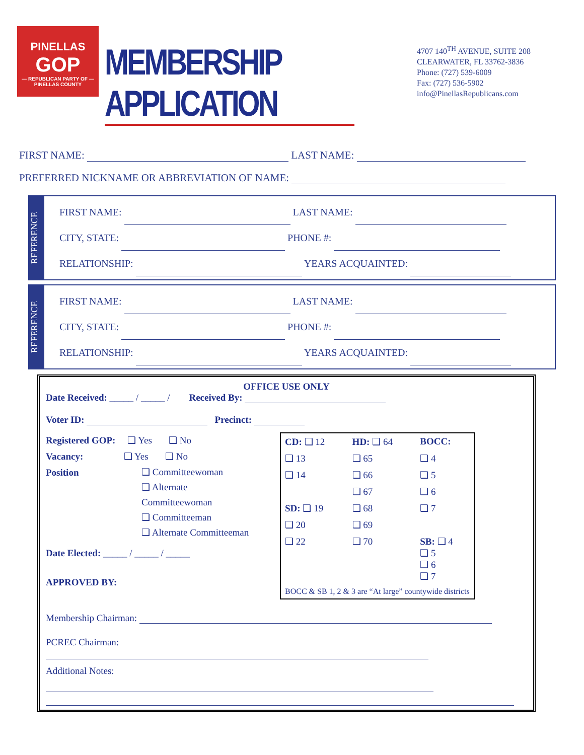PINELLAS
GOP
— REPUBLICAN PARTY OF —
PINELLAS COUNTY
MEMBERSHIP APPLICATION
4707 140<sup>TH</sup> AVENUE, SUITE 208
CLEARWATER, FL 33762-3836
Phone: (727) 539-6009
Fax: (727) 536-5902
info@PinellasRepublicans.com
FIRST NAME: LAST NAME:
PREFERRED NICKNAME OR ABBREVIATION OF NAME:
REFERENCE
FIRST NAME: LAST NAME:
CITY, STATE: PHONE #:
RELATIONSHIP: YEARS ACQUAINTED:
REFERENCE
FIRST NAME: LAST NAME:
CITY, STATE: PHONE #:
RELATIONSHIP: YEARS ACQUAINTED:
OFFICE USE ONLY
Date Received: _____ / _____ / Received By:
Voter ID: Precinct:
Registered GOP: ❑ Yes ❑ No
Vacancy: ❑ Yes ❑ No
Position
❑ Committeewoman
❑ Alternate
Committeewoman
❑ Committeeman
❑ Alternate Committeeman
Date Elected: _____ / _____ / _____
APPROVED BY:
| CD: ❑ 12 | HD: ❑ 64 | BOCC: |
| ❑ 13 | ❑ 65 | ❑ 4 |
| ❑ 14 | ❑ 66 | ❑ 5 |
| | ❑ 67 | ❑ 6 |
| SD: ❑ 19 | ❑ 68 | ❑ 7 |
| ❑ 20 | ❑ 69 | |
| ❑ 22 | ❑ 70 | SB: ❑ 4 ❑ 5 ❑ 6 ❑ 7 |
| BOCC & SB 1, 2 & 3 are “At large” countywide districts | | |
Membership Chairman:
PCREC Chairman:
Additional Notes: